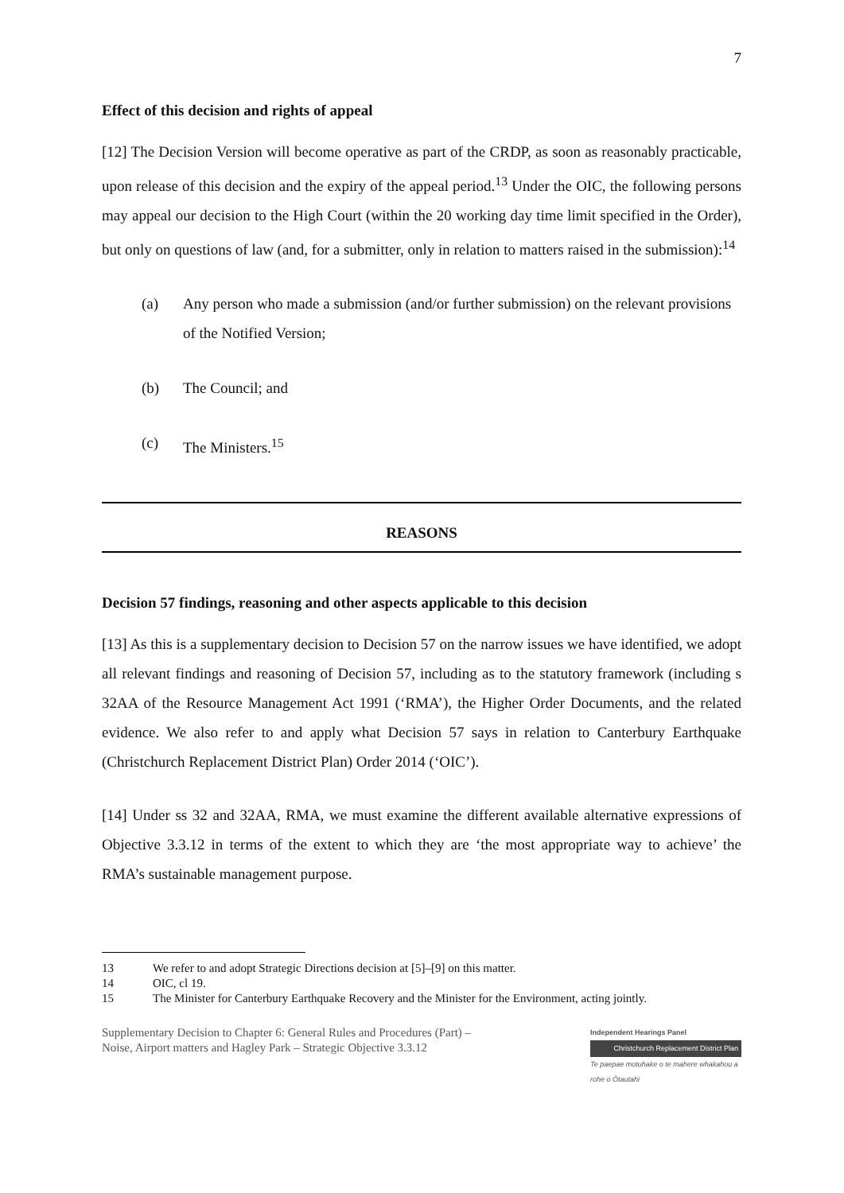7
Effect of this decision and rights of appeal
[12] The Decision Version will become operative as part of the CRDP, as soon as reasonably practicable, upon release of this decision and the expiry of the appeal period.<sup>13</sup> Under the OIC, the following persons may appeal our decision to the High Court (within the 20 working day time limit specified in the Order), but only on questions of law (and, for a submitter, only in relation to matters raised in the submission):<sup>14</sup>
(a) Any person who made a submission (and/or further submission) on the relevant provisions of the Notified Version;
(b) The Council; and
(c) The Ministers.<sup>15</sup>
REASONS
Decision 57 findings, reasoning and other aspects applicable to this decision
[13] As this is a supplementary decision to Decision 57 on the narrow issues we have identified, we adopt all relevant findings and reasoning of Decision 57, including as to the statutory framework (including s 32AA of the Resource Management Act 1991 (‘RMA’), the Higher Order Documents, and the related evidence. We also refer to and apply what Decision 57 says in relation to Canterbury Earthquake (Christchurch Replacement District Plan) Order 2014 (‘OIC’).
[14] Under ss 32 and 32AA, RMA, we must examine the different available alternative expressions of Objective 3.3.12 in terms of the extent to which they are ‘the most appropriate way to achieve’ the RMA’s sustainable management purpose.
13 We refer to and adopt Strategic Directions decision at [5]–[9] on this matter.
14 OIC, cl 19.
15 The Minister for Canterbury Earthquake Recovery and the Minister for the Environment, acting jointly.
Supplementary Decision to Chapter 6: General Rules and Procedures (Part) –
Noise, Airport matters and Hagley Park – Strategic Objective 3.3.12
Independent Hearings Panel
Christchurch Replacement District Plan
Te paepae motuhake o te mahere whakahou a rohe o Ōtautahi